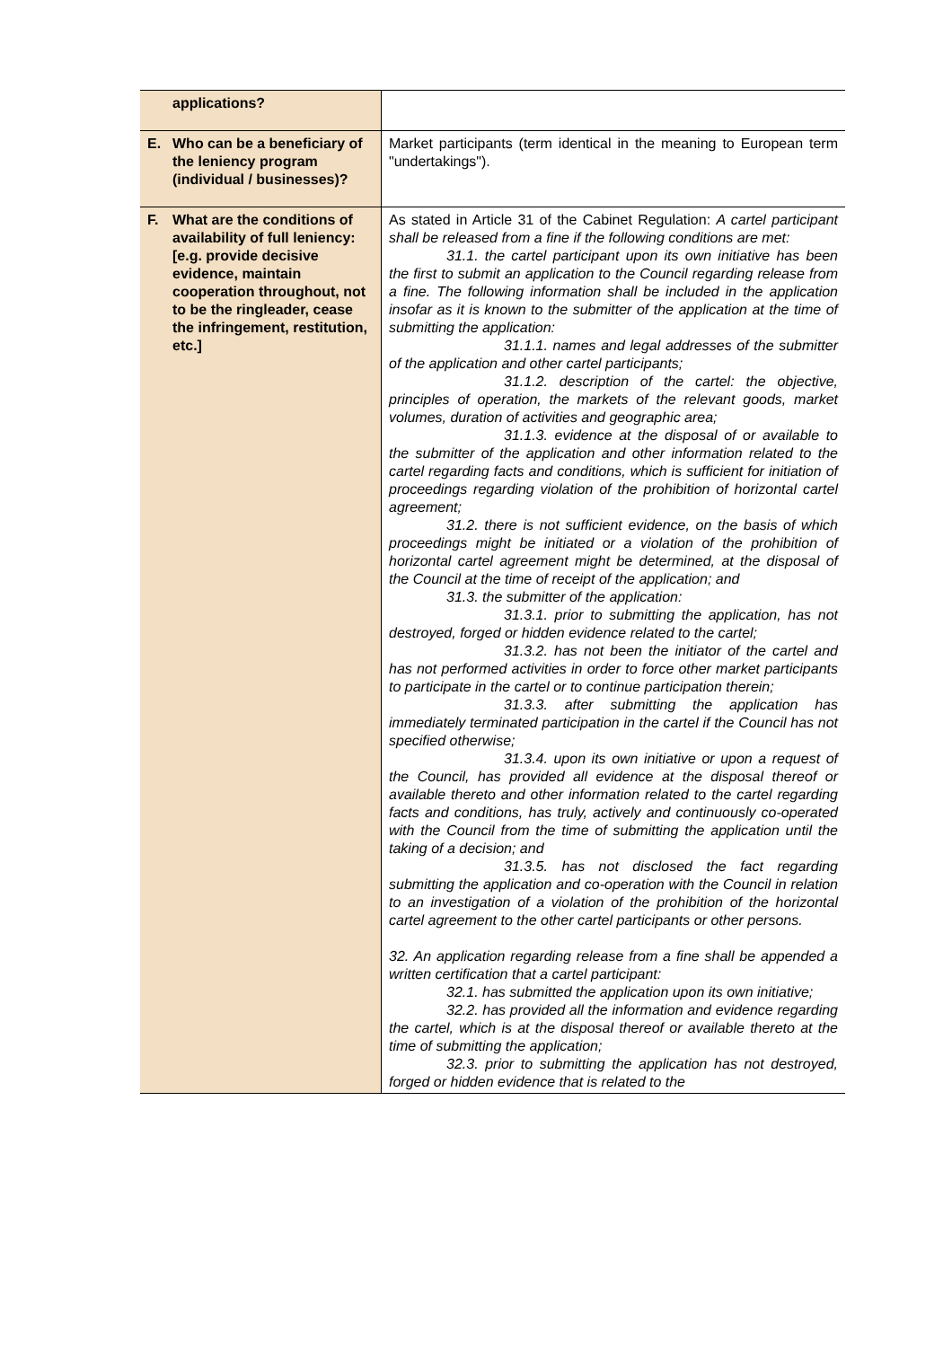| applications? | |
| E. Who can be a beneficiary of the leniency program (individual / businesses)? | Market participants (term identical in the meaning to European term "undertakings"). |
| F. What are the conditions of availability of full leniency: [e.g. provide decisive evidence, maintain cooperation throughout, not to be the ringleader, cease the infringement, restitution, etc.] | As stated in Article 31 of the Cabinet Regulation: A cartel participant shall be released from a fine if the following conditions are met: 31.1. the cartel participant upon its own initiative has been the first to submit an application to the Council regarding release from a fine. The following information shall be included in the application insofar as it is known to the submitter of the application at the time of submitting the application: 31.1.1. names and legal addresses of the submitter of the application and other cartel participants; 31.1.2. description of the cartel: the objective, principles of operation, the markets of the relevant goods, market volumes, duration of activities and geographic area; 31.1.3. evidence at the disposal of or available to the submitter of the application and other information related to the cartel regarding facts and conditions, which is sufficient for initiation of proceedings regarding violation of the prohibition of horizontal cartel agreement; 31.2. there is not sufficient evidence, on the basis of which proceedings might be initiated or a violation of the prohibition of horizontal cartel agreement might be determined, at the disposal of the Council at the time of receipt of the application; and 31.3. the submitter of the application: 31.3.1. prior to submitting the application, has not destroyed, forged or hidden evidence related to the cartel; 31.3.2. has not been the initiator of the cartel and has not performed activities in order to force other market participants to participate in the cartel or to continue participation therein; 31.3.3. after submitting the application has immediately terminated participation in the cartel if the Council has not specified otherwise; 31.3.4. upon its own initiative or upon a request of the Council, has provided all evidence at the disposal thereof or available thereto and other information related to the cartel regarding facts and conditions, has truly, actively and continuously co-operated with the Council from the time of submitting the application until the taking of a decision; and 31.3.5. has not disclosed the fact regarding submitting the application and co-operation with the Council in relation to an investigation of a violation of the prohibition of the horizontal cartel agreement to the other cartel participants or other persons. 32. An application regarding release from a fine shall be appended a written certification that a cartel participant: 32.1. has submitted the application upon its own initiative; 32.2. has provided all the information and evidence regarding the cartel, which is at the disposal thereof or available thereto at the time of submitting the application; 32.3. prior to submitting the application has not destroyed, forged or hidden evidence that is related to the |